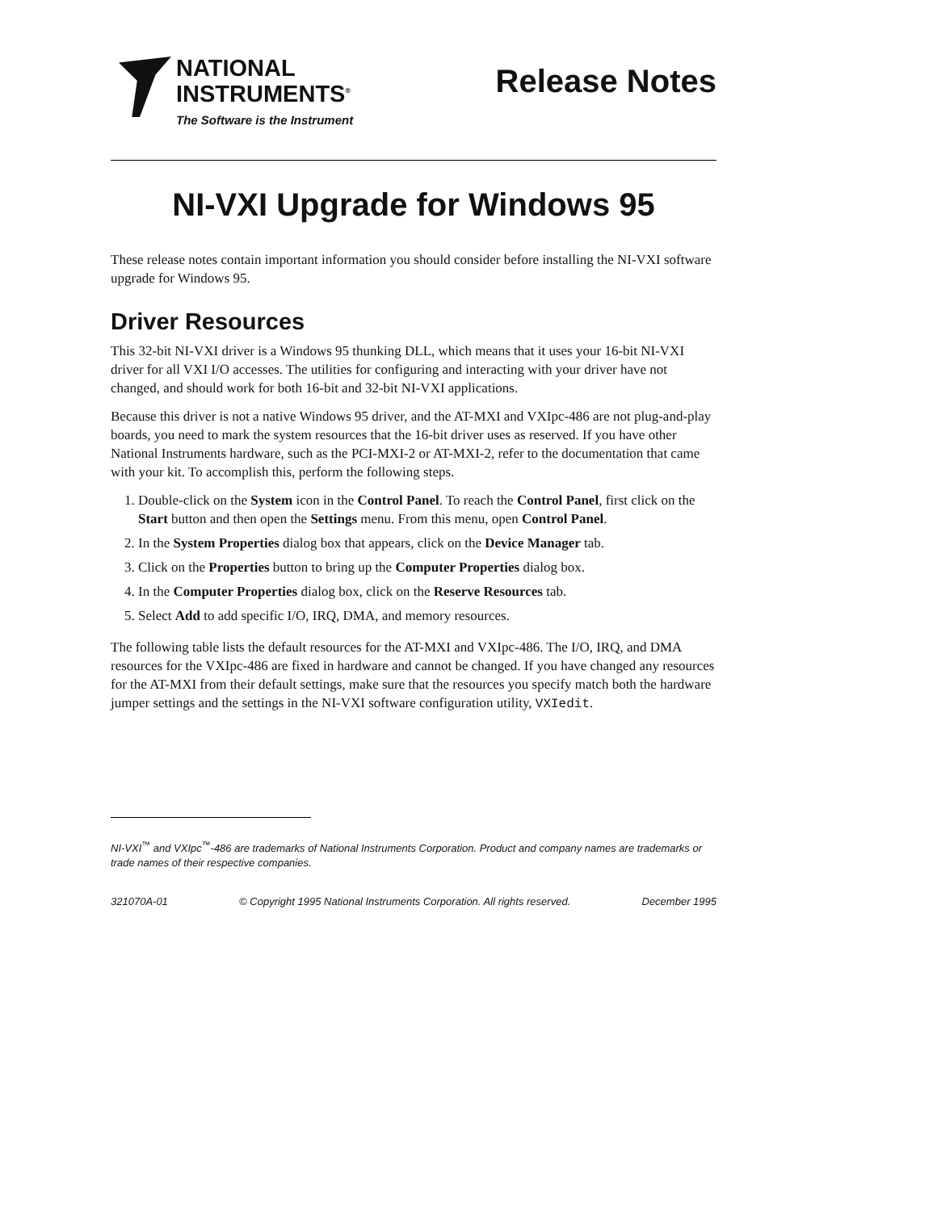NATIONAL
INSTRUMENTS<sup>®</sup>
The Software is the Instrument
Release Notes
NI-VXI Upgrade for Windows 95
These release notes contain important information you should consider before installing the NI-VXI software upgrade for Windows 95.
Driver Resources
This 32-bit NI-VXI driver is a Windows 95 thunking DLL, which means that it uses your 16-bit NI-VXI driver for all VXI I/O accesses. The utilities for configuring and interacting with your driver have not changed, and should work for both 16-bit and 32-bit NI-VXI applications.
Because this driver is not a native Windows 95 driver, and the AT-MXI and VXIpc-486 are not plug-and-play boards, you need to mark the system resources that the 16-bit driver uses as reserved. If you have other National Instruments hardware, such as the PCI-MXI-2 or AT-MXI-2, refer to the documentation that came with your kit. To accomplish this, perform the following steps.
1. Double-click on the System icon in the Control Panel. To reach the Control Panel, first click on the Start button and then open the Settings menu. From this menu, open Control Panel.
2. In the System Properties dialog box that appears, click on the Device Manager tab.
3. Click on the Properties button to bring up the Computer Properties dialog box.
4. In the Computer Properties dialog box, click on the Reserve Resources tab.
5. Select Add to add specific I/O, IRQ, DMA, and memory resources.
The following table lists the default resources for the AT-MXI and VXIpc-486. The I/O, IRQ, and DMA resources for the VXIpc-486 are fixed in hardware and cannot be changed. If you have changed any resources for the AT-MXI from their default settings, make sure that the resources you specify match both the hardware jumper settings and the settings in the NI-VXI software configuration utility, VXIedit.
NI-VXI<sup>™</sup> and VXIpc<sup>™</sup>-486 are trademarks of National Instruments Corporation. Product and company names are trademarks or trade names of their respective companies.
321070A-01 © Copyright 1995 National Instruments Corporation. All rights reserved. December 1995